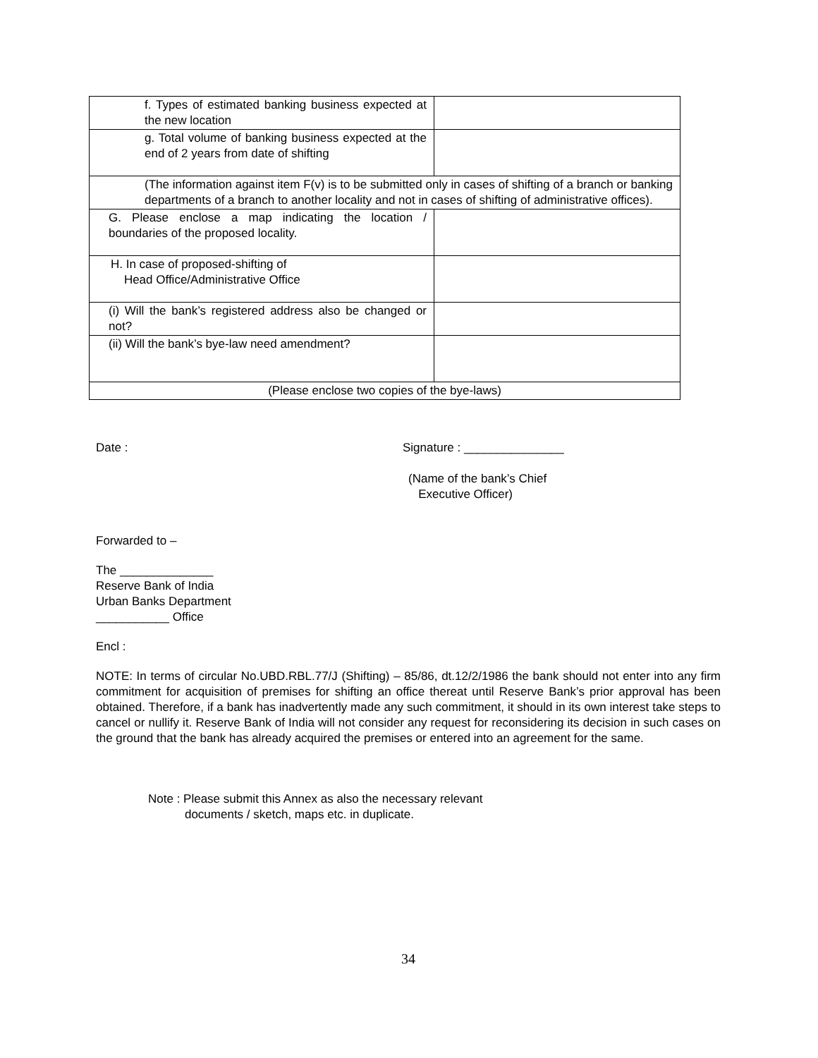| f. Types of estimated banking business expected at the new location | |
| g. Total volume of banking business expected at the end of 2 years from date of shifting | |
| (The information against item F(v) is to be submitted only in cases of shifting of a branch or banking departments of a branch to another locality and not in cases of shifting of administrative offices). | |
| G. Please enclose a map indicating the location / boundaries of the proposed locality. | |
| H. In case of proposed-shifting of Head Office/Administrative Office | |
| (i) Will the bank’s registered address also be changed or not? | |
| (ii) Will the bank’s bye-law need amendment? | |
| (Please enclose two copies of the bye-laws) | |
Date : Signature : _______________
(Name of the bank’s Chief
Executive Officer)
Forwarded to –
The ______________
Reserve Bank of India
Urban Banks Department
___________ Office
Encl :
NOTE: In terms of circular No.UBD.RBL.77/J (Shifting) – 85/86, dt.12/2/1986 the bank should not enter into any firm commitment for acquisition of premises for shifting an office thereat until Reserve Bank’s prior approval has been obtained. Therefore, if a bank has inadvertently made any such commitment, it should in its own interest take steps to cancel or nullify it. Reserve Bank of India will not consider any request for reconsidering its decision in such cases on the ground that the bank has already acquired the premises or entered into an agreement for the same.
Note : Please submit this Annex as also the necessary relevant
documents / sketch, maps etc. in duplicate.
34